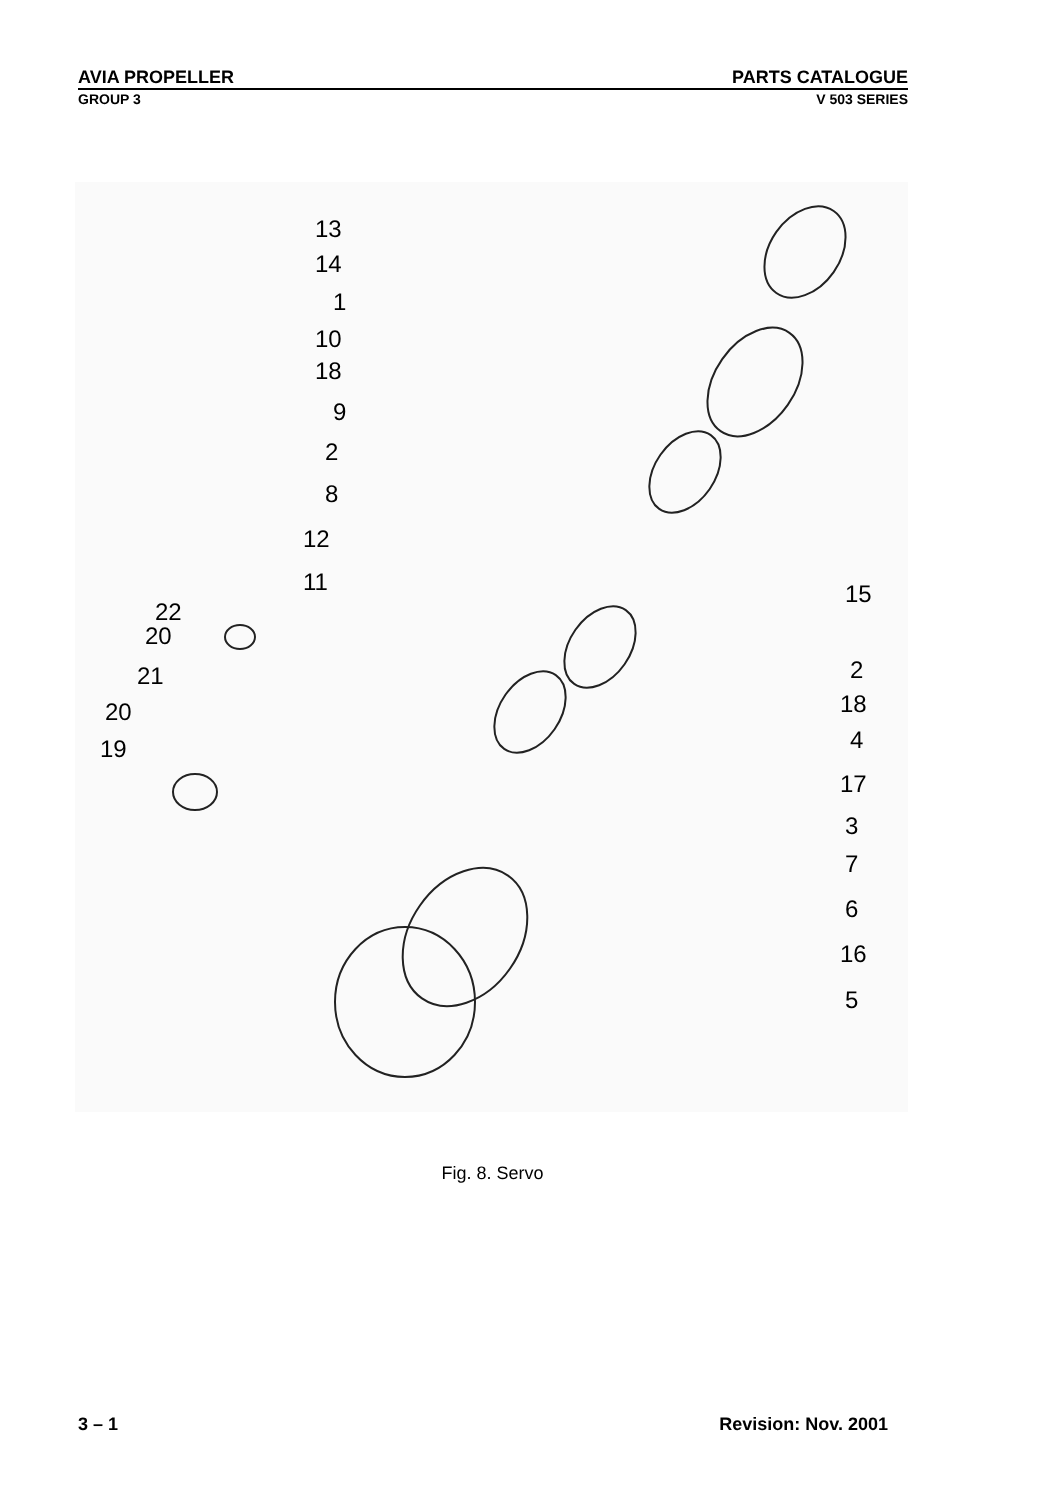AVIA PROPELLER PARTS CATALOGUE
GROUP 3 V 503 SERIES
13
14
1
10
18
9
2
8
12
11
22
20
21
20
19
15
2
18
4
17
3
7
6
16
5
Fig. 8. Servo
3 – 1 Revision: Nov. 2001